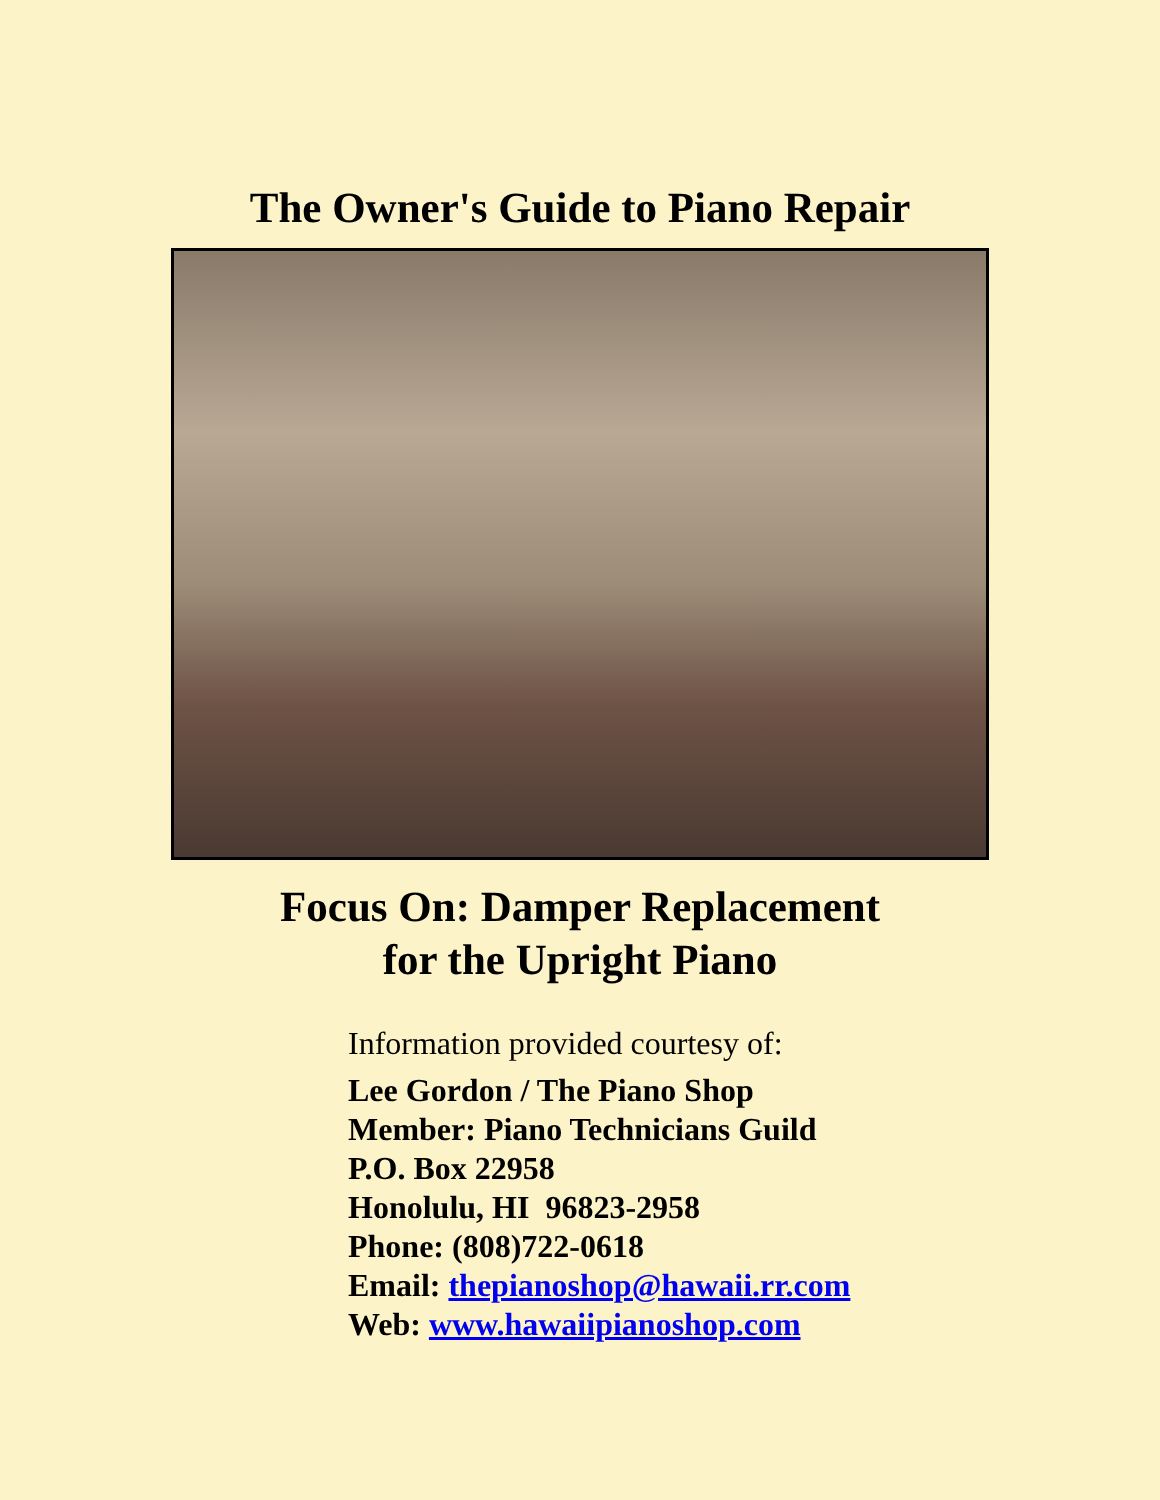The Owner's Guide to Piano Repair
Focus On: Damper Replacement
for the Upright Piano
Information provided courtesy of:
Lee Gordon / The Piano Shop
Member: Piano Technicians Guild
P.O. Box 22958
Honolulu, HI 96823-2958
Phone: (808)722-0618
Email: thepianoshop@hawaii.rr.com
Web: www.hawaiipianoshop.com